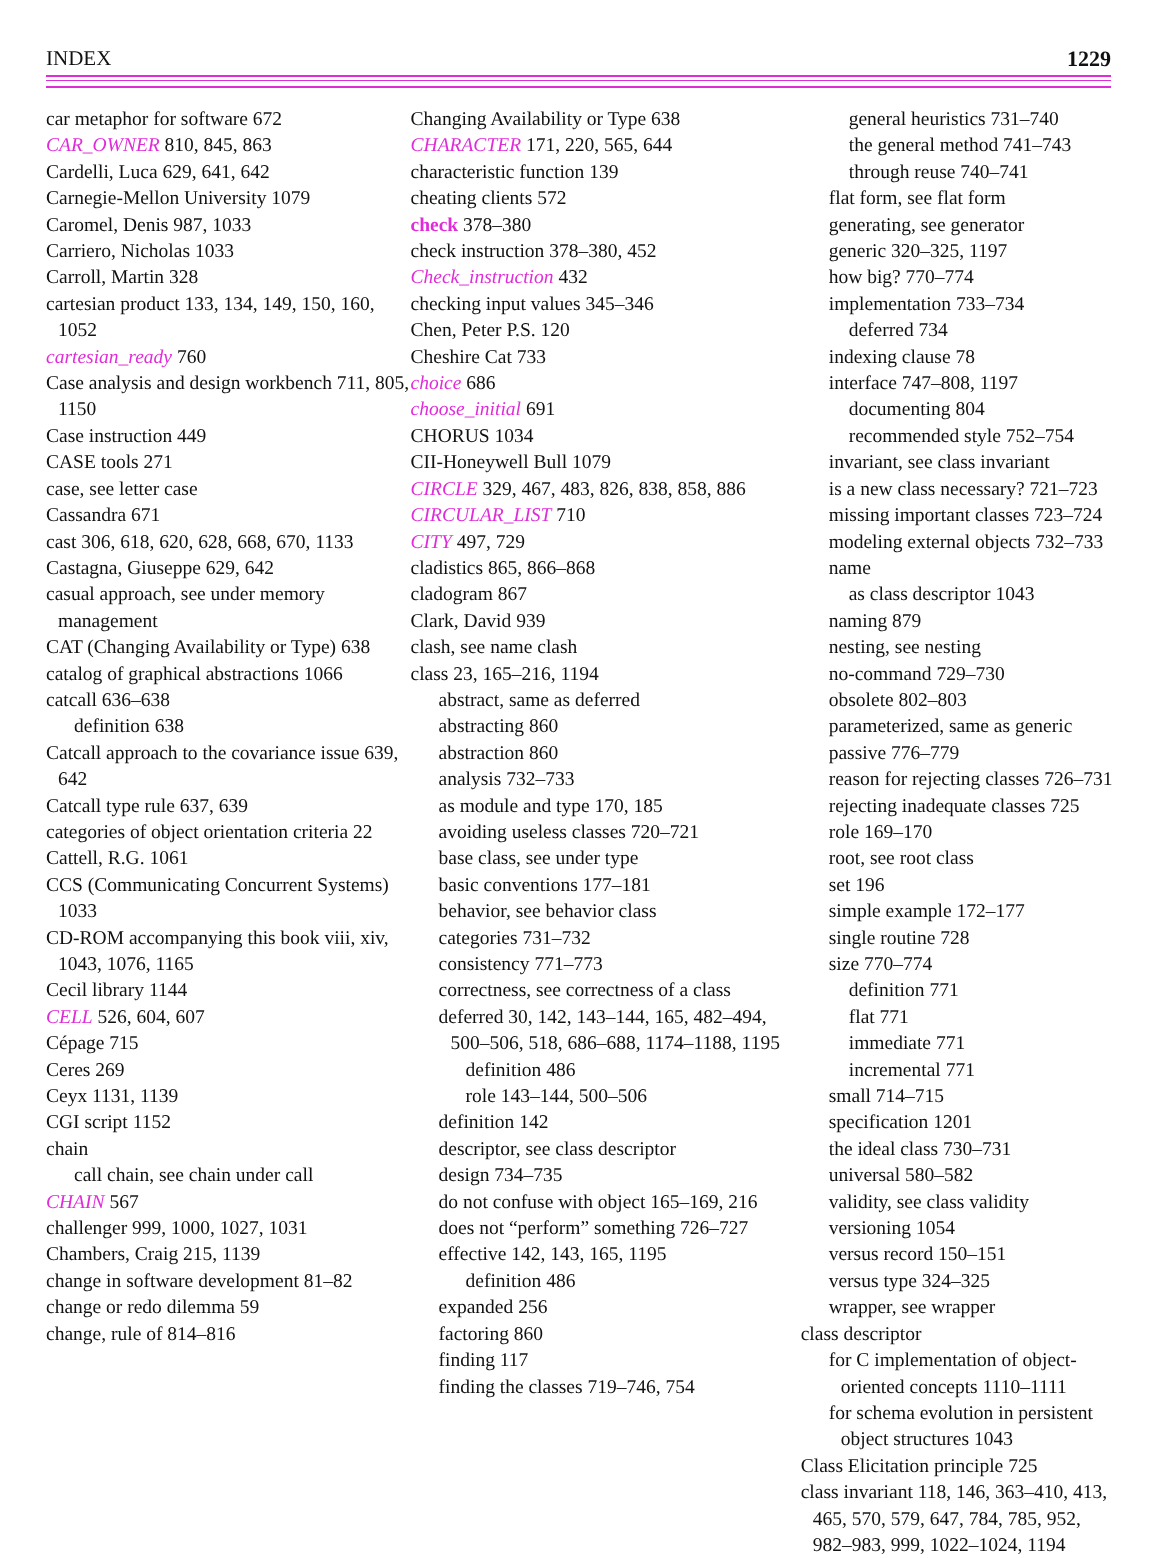INDEX 1229
car metaphor for software 672
CAR_OWNER 810, 845, 863
Cardelli, Luca 629, 641, 642
Carnegie-Mellon University 1079
Caromel, Denis 987, 1033
Carriero, Nicholas 1033
Carroll, Martin 328
cartesian product 133, 134, 149, 150, 160, 1052
cartesian_ready 760
Case analysis and design workbench 711, 805, 1150
Case instruction 449
CASE tools 271
case, see letter case
Cassandra 671
cast 306, 618, 620, 628, 668, 670, 1133
Castagna, Giuseppe 629, 642
casual approach, see under memory management
CAT (Changing Availability or Type) 638
catalog of graphical abstractions 1066
catcall 636–638
definition 638
Catcall approach to the covariance issue 639, 642
Catcall type rule 637, 639
categories of object orientation criteria 22
Cattell, R.G. 1061
CCS (Communicating Concurrent Systems) 1033
CD-ROM accompanying this book viii, xiv, 1043, 1076, 1165
Cecil library 1144
CELL 526, 604, 607
Cépage 715
Ceres 269
Ceyx 1131, 1139
CGI script 1152
chain
call chain, see chain under call
CHAIN 567
challenger 999, 1000, 1027, 1031
Chambers, Craig 215, 1139
change in software development 81–82
change or redo dilemma 59
change, rule of 814–816
Changing Availability or Type 638
CHARACTER 171, 220, 565, 644
characteristic function 139
cheating clients 572
check 378–380
check instruction 378–380, 452
Check_instruction 432
checking input values 345–346
Chen, Peter P.S. 120
Cheshire Cat 733
choice 686
choose_initial 691
CHORUS 1034
CII-Honeywell Bull 1079
CIRCLE 329, 467, 483, 826, 838, 858, 886
CIRCULAR_LIST 710
CITY 497, 729
cladistics 865, 866–868
cladogram 867
Clark, David 939
clash, see name clash
class 23, 165–216, 1194
abstract, same as deferred
abstracting 860
abstraction 860
analysis 732–733
as module and type 170, 185
avoiding useless classes 720–721
base class, see under type
basic conventions 177–181
behavior, see behavior class
categories 731–732
consistency 771–773
correctness, see correctness of a class
deferred 30, 142, 143–144, 165, 482–494, 500–506, 518, 686–688, 1174–1188, 1195
definition 486
role 143–144, 500–506
definition 142
descriptor, see class descriptor
design 734–735
do not confuse with object 165–169, 216
does not “perform” something 726–727
effective 142, 143, 165, 1195
definition 486
expanded 256
factoring 860
finding 117
finding the classes 719–746, 754
general heuristics 731–740
the general method 741–743
through reuse 740–741
flat form, see flat form
generating, see generator
generic 320–325, 1197
how big? 770–774
implementation 733–734
deferred 734
indexing clause 78
interface 747–808, 1197
documenting 804
recommended style 752–754
invariant, see class invariant
is a new class necessary? 721–723
missing important classes 723–724
modeling external objects 732–733
name
as class descriptor 1043
naming 879
nesting, see nesting
no-command 729–730
obsolete 802–803
parameterized, same as generic
passive 776–779
reason for rejecting classes 726–731
rejecting inadequate classes 725
role 169–170
root, see root class
set 196
simple example 172–177
single routine 728
size 770–774
definition 771
flat 771
immediate 771
incremental 771
small 714–715
specification 1201
the ideal class 730–731
universal 580–582
validity, see class validity
versioning 1054
versus record 150–151
versus type 324–325
wrapper, see wrapper
class descriptor
for C implementation of object-oriented concepts 1110–1111
for schema evolution in persistent object structures 1043
Class Elicitation principle 725
class invariant 118, 146, 363–410, 413, 465, 570, 579, 647, 784, 785, 952, 982–983, 999, 1022–1024, 1194